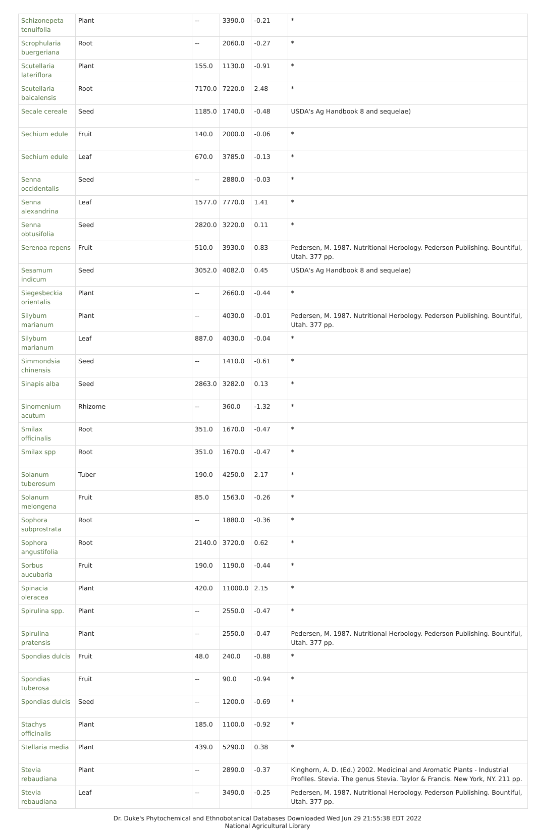| Schizonepeta tenuifolia | Plant | -- | 3390.0 | -0.21 | * |
| Scrophularia buergeriana | Root | -- | 2060.0 | -0.27 | * |
| Scutellaria lateriflora | Plant | 155.0 | 1130.0 | -0.91 | * |
| Scutellaria baicalensis | Root | 7170.0 | 7220.0 | 2.48 | * |
| Secale cereale | Seed | 1185.0 | 1740.0 | -0.48 | USDA's Ag Handbook 8 and sequelae) |
| Sechium edule | Fruit | 140.0 | 2000.0 | -0.06 | * |
| Sechium edule | Leaf | 670.0 | 3785.0 | -0.13 | * |
| Senna occidentalis | Seed | -- | 2880.0 | -0.03 | * |
| Senna alexandrina | Leaf | 1577.0 | 7770.0 | 1.41 | * |
| Senna obtusifolia | Seed | 2820.0 | 3220.0 | 0.11 | * |
| Serenoa repens | Fruit | 510.0 | 3930.0 | 0.83 | Pedersen, M. 1987. Nutritional Herbology. Pederson Publishing. Bountiful, Utah. 377 pp. |
| Sesamum indicum | Seed | 3052.0 | 4082.0 | 0.45 | USDA's Ag Handbook 8 and sequelae) |
| Siegesbeckia orientalis | Plant | -- | 2660.0 | -0.44 | * |
| Silybum marianum | Plant | -- | 4030.0 | -0.01 | Pedersen, M. 1987. Nutritional Herbology. Pederson Publishing. Bountiful, Utah. 377 pp. |
| Silybum marianum | Leaf | 887.0 | 4030.0 | -0.04 | * |
| Simmondsia chinensis | Seed | -- | 1410.0 | -0.61 | * |
| Sinapis alba | Seed | 2863.0 | 3282.0 | 0.13 | * |
| Sinomenium acutum | Rhizome | -- | 360.0 | -1.32 | * |
| Smilax officinalis | Root | 351.0 | 1670.0 | -0.47 | * |
| Smilax spp | Root | 351.0 | 1670.0 | -0.47 | * |
| Solanum tuberosum | Tuber | 190.0 | 4250.0 | 2.17 | * |
| Solanum melongena | Fruit | 85.0 | 1563.0 | -0.26 | * |
| Sophora subprostrata | Root | -- | 1880.0 | -0.36 | * |
| Sophora angustifolia | Root | 2140.0 | 3720.0 | 0.62 | * |
| Sorbus aucubaria | Fruit | 190.0 | 1190.0 | -0.44 | * |
| Spinacia oleracea | Plant | 420.0 | 11000.0 | 2.15 | * |
| Spirulina spp. | Plant | -- | 2550.0 | -0.47 | * |
| Spirulina pratensis | Plant | -- | 2550.0 | -0.47 | Pedersen, M. 1987. Nutritional Herbology. Pederson Publishing. Bountiful, Utah. 377 pp. |
| Spondias dulcis | Fruit | 48.0 | 240.0 | -0.88 | * |
| Spondias tuberosa | Fruit | -- | 90.0 | -0.94 | * |
| Spondias dulcis | Seed | -- | 1200.0 | -0.69 | * |
| Stachys officinalis | Plant | 185.0 | 1100.0 | -0.92 | * |
| Stellaria media | Plant | 439.0 | 5290.0 | 0.38 | * |
| Stevia rebaudiana | Plant | -- | 2890.0 | -0.37 | Kinghorn, A. D. (Ed.) 2002. Medicinal and Aromatic Plants - Industrial Profiles. Stevia. The genus Stevia. Taylor & Francis. New York, NY. 211 pp. |
| Stevia rebaudiana | Leaf | -- | 3490.0 | -0.25 | Pedersen, M. 1987. Nutritional Herbology. Pederson Publishing. Bountiful, Utah. 377 pp. |
Dr. Duke's Phytochemical and Ethnobotanical Databases Downloaded Wed Jun 29 21:55:38 EDT 2022
National Agricultural Library